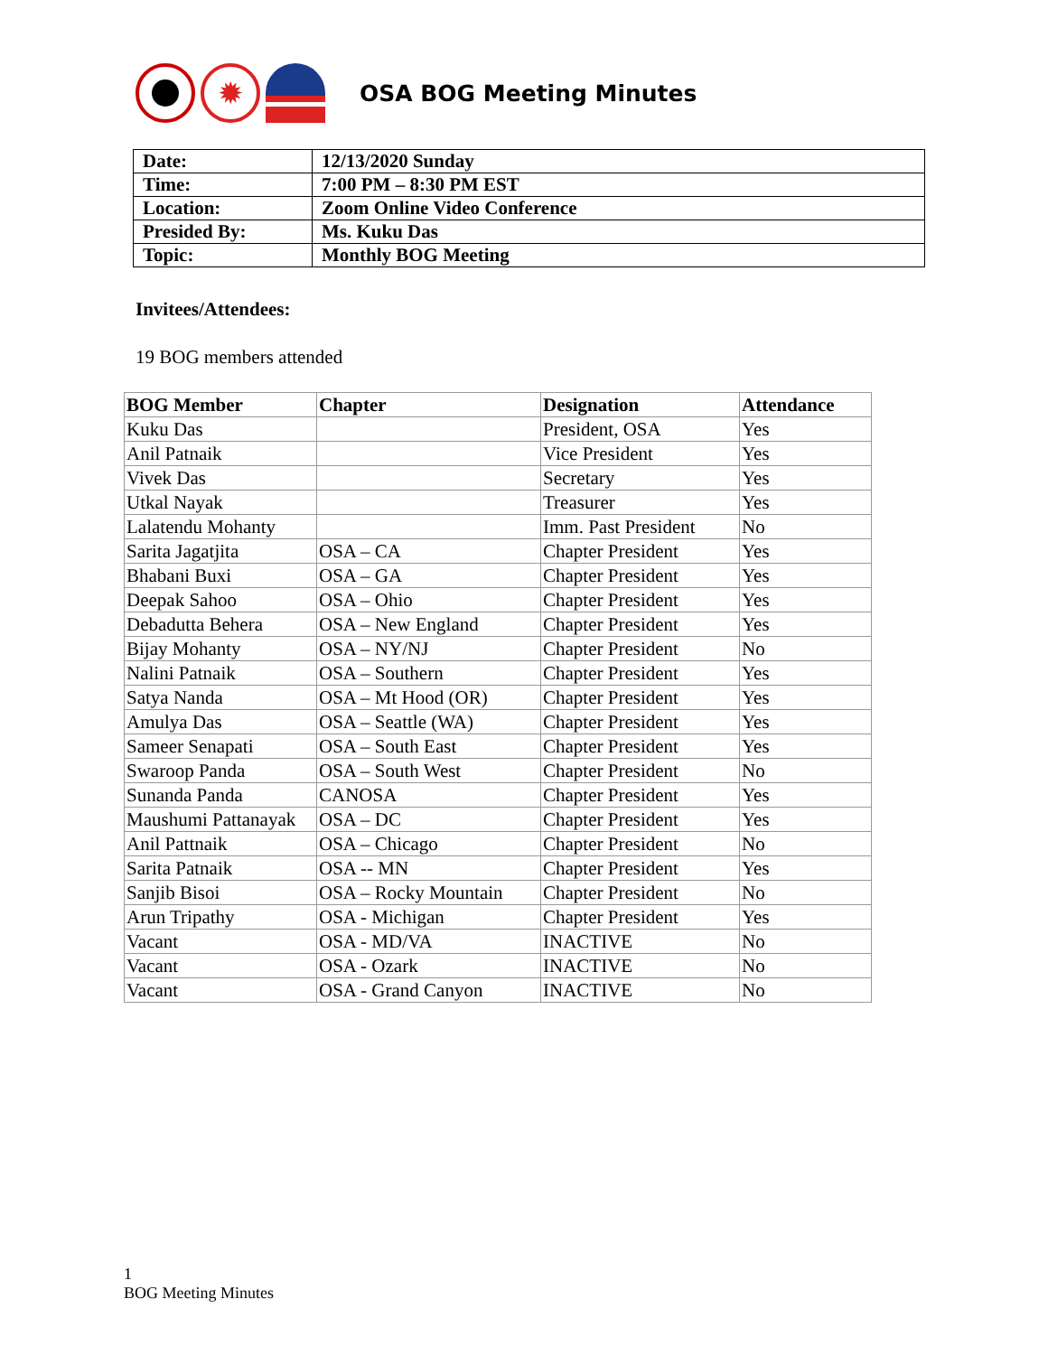✹
OSA BOG Meeting Minutes
| Date: | 12/13/2020 Sunday |
| Time: | 7:00 PM – 8:30 PM EST |
| Location: | Zoom Online Video Conference |
| Presided By: | Ms. Kuku Das |
| Topic: | Monthly BOG Meeting |
Invitees/Attendees:
19 BOG members attended
| BOG Member | Chapter | Designation | Attendance |
| --- | --- | --- | --- |
| Kuku Das | | President, OSA | Yes |
| Anil Patnaik | | Vice President | Yes |
| Vivek Das | | Secretary | Yes |
| Utkal Nayak | | Treasurer | Yes |
| Lalatendu Mohanty | | Imm. Past President | No |
| Sarita Jagatjita | OSA – CA | Chapter President | Yes |
| Bhabani Buxi | OSA – GA | Chapter President | Yes |
| Deepak Sahoo | OSA – Ohio | Chapter President | Yes |
| Debadutta Behera | OSA – New England | Chapter President | Yes |
| Bijay Mohanty | OSA – NY/NJ | Chapter President | No |
| Nalini Patnaik | OSA – Southern | Chapter President | Yes |
| Satya Nanda | OSA – Mt Hood (OR) | Chapter President | Yes |
| Amulya Das | OSA – Seattle (WA) | Chapter President | Yes |
| Sameer Senapati | OSA – South East | Chapter President | Yes |
| Swaroop Panda | OSA – South West | Chapter President | No |
| Sunanda Panda | CANOSA | Chapter President | Yes |
| Maushumi Pattanayak | OSA – DC | Chapter President | Yes |
| Anil Pattnaik | OSA – Chicago | Chapter President | No |
| Sarita Patnaik | OSA -- MN | Chapter President | Yes |
| Sanjib Bisoi | OSA – Rocky Mountain | Chapter President | No |
| Arun Tripathy | OSA - Michigan | Chapter President | Yes |
| Vacant | OSA - MD/VA | INACTIVE | No |
| Vacant | OSA - Ozark | INACTIVE | No |
| Vacant | OSA - Grand Canyon | INACTIVE | No |
1
BOG Meeting Minutes